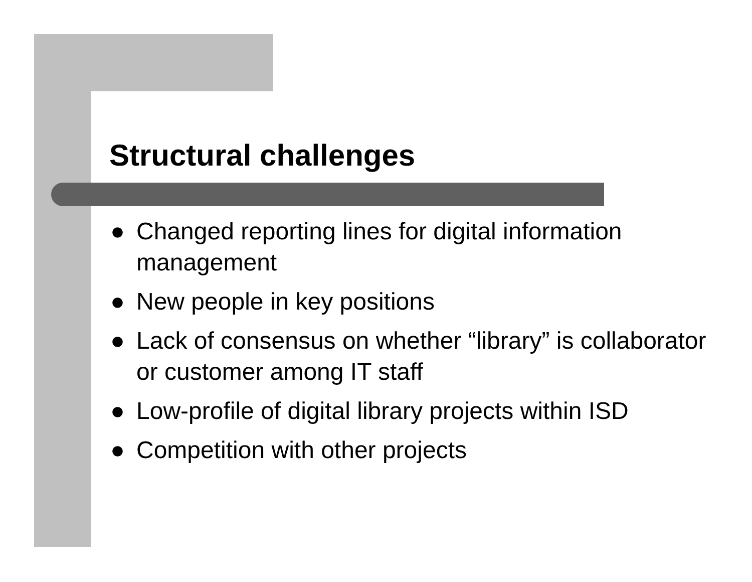Structural challenges
● Changed reporting lines for digital information management
● New people in key positions
● Lack of consensus on whether “library” is collaborator or customer among IT staff
● Low-profile of digital library projects within ISD
● Competition with other projects